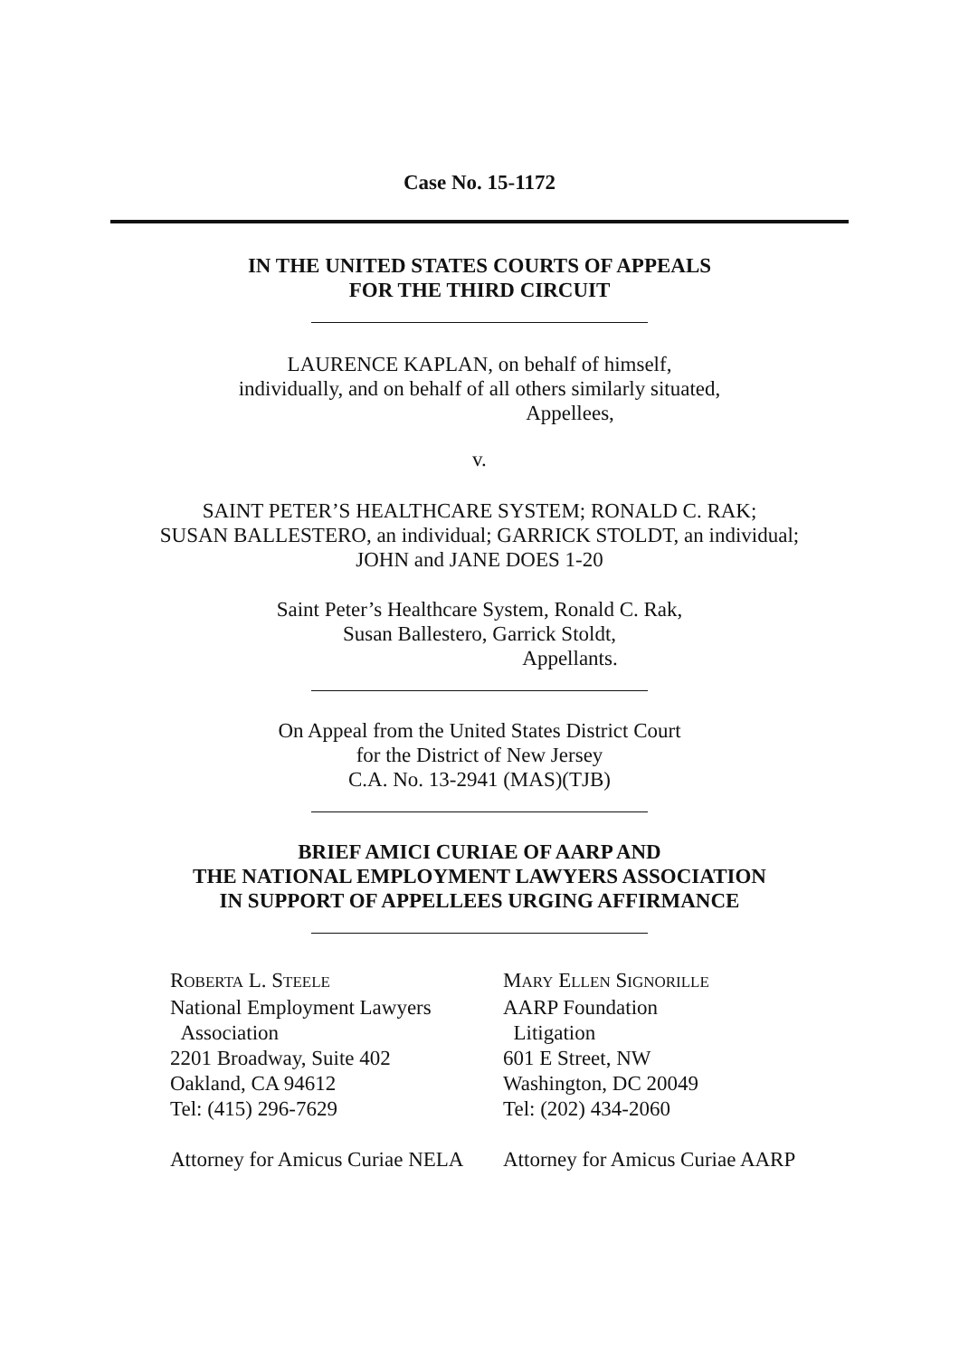Case No. 15-1172
IN THE UNITED STATES COURTS OF APPEALS
FOR THE THIRD CIRCUIT
LAURENCE KAPLAN, on behalf of himself,
individually, and on behalf of all others similarly situated,
Appellees,
v.
SAINT PETER’S HEALTHCARE SYSTEM; RONALD C. RAK;
SUSAN BALLESTERO, an individual; GARRICK STOLDT, an individual;
JOHN and JANE DOES 1-20
Saint Peter’s Healthcare System, Ronald C. Rak,
Susan Ballestero, Garrick Stoldt,
Appellants.
On Appeal from the United States District Court
for the District of New Jersey
C.A. No. 13-2941 (MAS)(TJB)
BRIEF AMICI CURIAE OF AARP AND
THE NATIONAL EMPLOYMENT LAWYERS ASSOCIATION
IN SUPPORT OF APPELLEES URGING AFFIRMANCE
ROBERTA L. STEELE
National Employment Lawyers
Association
2201 Broadway, Suite 402
Oakland, CA 94612
Tel: (415) 296-7629
Attorney for Amicus Curiae NELA
MARY ELLEN SIGNORILLE
AARP Foundation
Litigation
601 E Street, NW
Washington, DC 20049
Tel: (202) 434-2060
Attorney for Amicus Curiae AARP